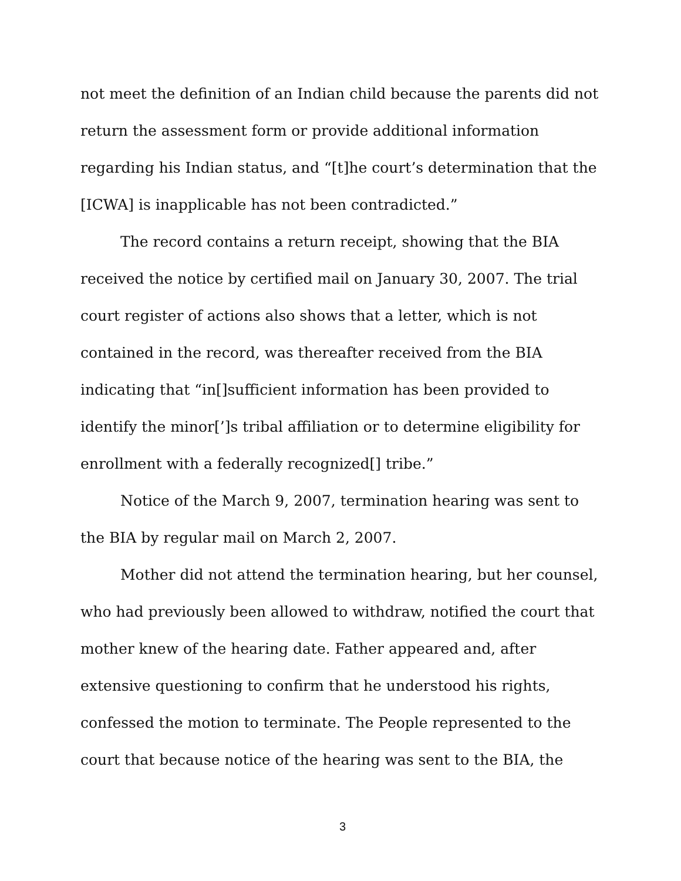not meet the definition of an Indian child because the parents did not return the assessment form or provide additional information regarding his Indian status, and “[t]he court’s determination that the [ICWA] is inapplicable has not been contradicted.”
The record contains a return receipt, showing that the BIA received the notice by certified mail on January 30, 2007. The trial court register of actions also shows that a letter, which is not contained in the record, was thereafter received from the BIA indicating that “in[]sufficient information has been provided to identify the minor[’]s tribal affiliation or to determine eligibility for enrollment with a federally recognized[] tribe.”
Notice of the March 9, 2007, termination hearing was sent to the BIA by regular mail on March 2, 2007.
Mother did not attend the termination hearing, but her counsel, who had previously been allowed to withdraw, notified the court that mother knew of the hearing date. Father appeared and, after extensive questioning to confirm that he understood his rights, confessed the motion to terminate. The People represented to the court that because notice of the hearing was sent to the BIA, the
3